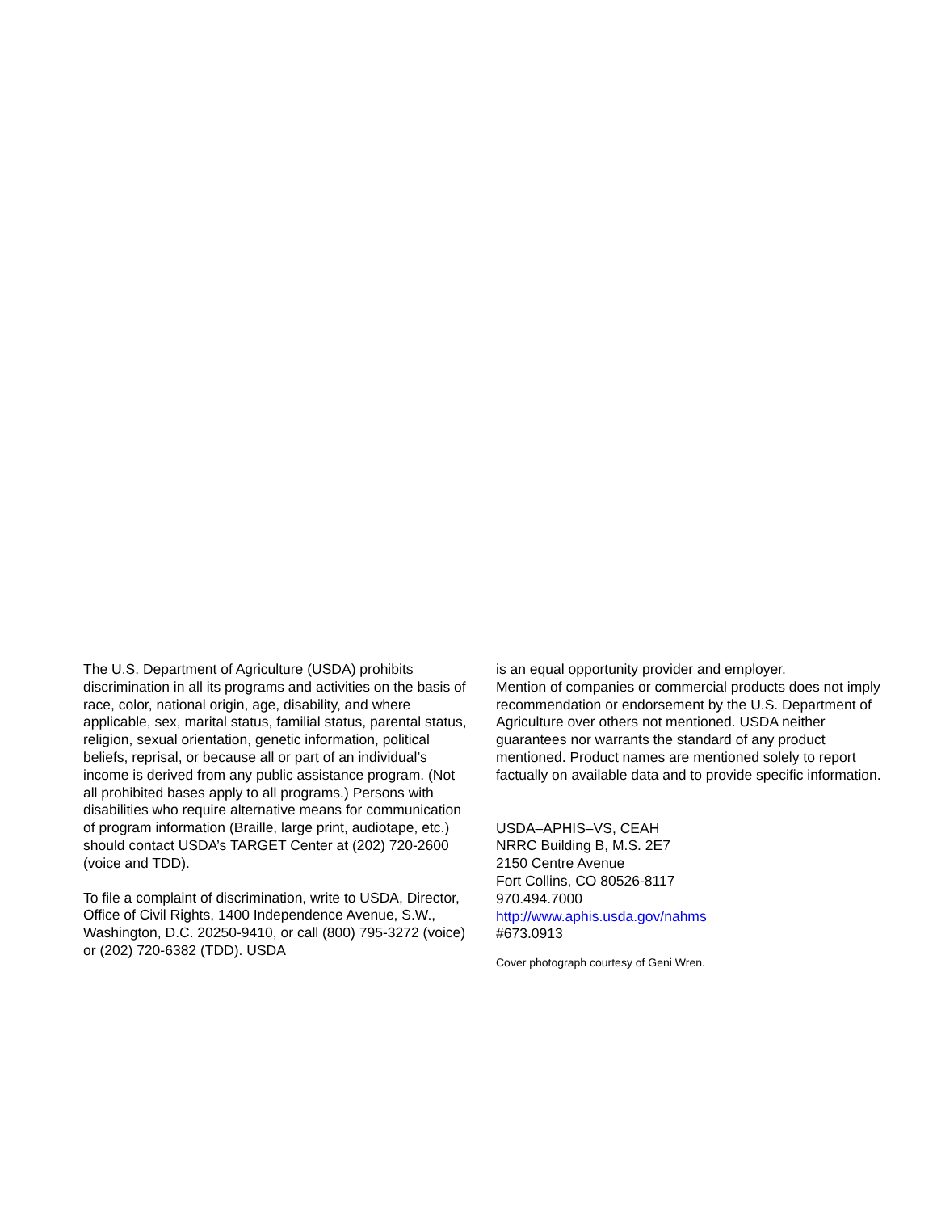The U.S. Department of Agriculture (USDA) prohibits discrimination in all its programs and activities on the basis of race, color, national origin, age, disability, and where applicable, sex, marital status, familial status, parental status, religion, sexual orientation, genetic information, political beliefs, reprisal, or because all or part of an individual’s income is derived from any public assistance program. (Not all prohibited bases apply to all programs.) Persons with disabilities who require alternative means for communication of program information (Braille, large print, audiotape, etc.) should contact USDA’s TARGET Center at (202) 720-2600 (voice and TDD).
To file a complaint of discrimination, write to USDA, Director, Office of Civil Rights, 1400 Independence Avenue, S.W., Washington, D.C. 20250-9410, or call (800) 795-3272 (voice) or (202) 720-6382 (TDD). USDA
is an equal opportunity provider and employer.
Mention of companies or commercial products does not imply recommendation or endorsement by the U.S. Department of Agriculture over others not mentioned. USDA neither guarantees nor warrants the standard of any product mentioned. Product names are mentioned solely to report factually on available data and to provide specific information.
USDA–APHIS–VS, CEAH
NRRC Building B, M.S. 2E7
2150 Centre Avenue
Fort Collins, CO 80526-8117
970.494.7000
http://www.aphis.usda.gov/nahms
#673.0913
Cover photograph courtesy of Geni Wren.